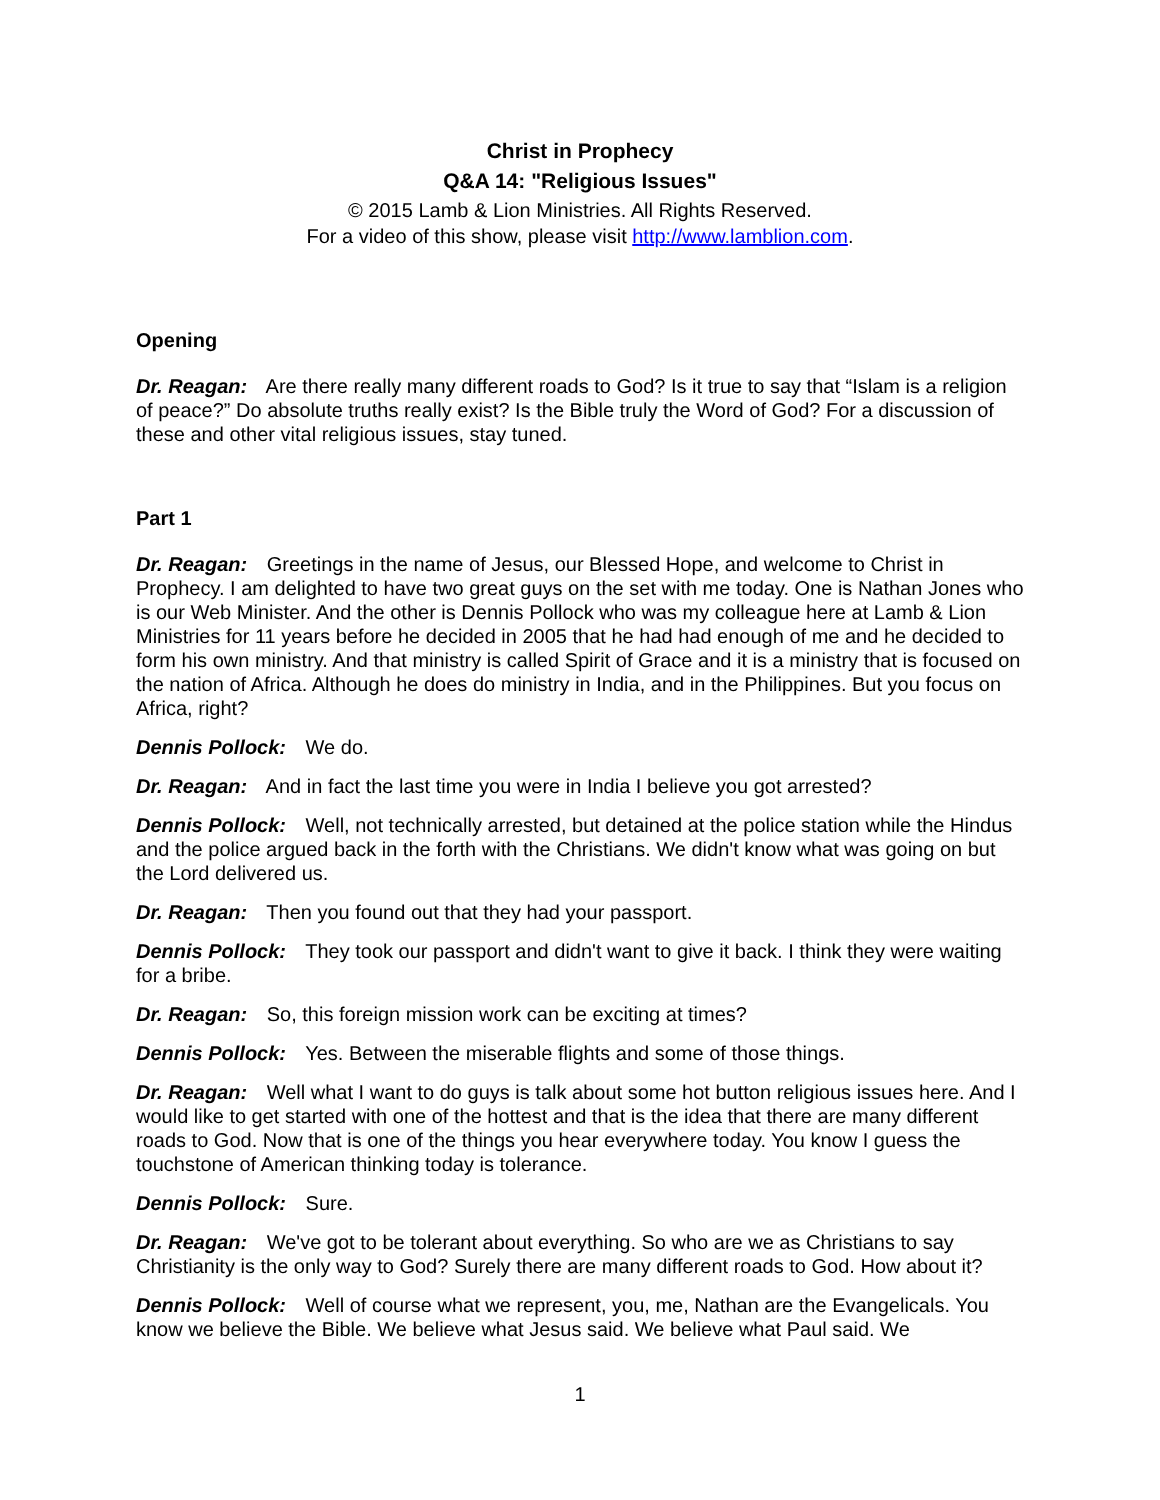Christ in Prophecy
Q&A 14: "Religious Issues"
© 2015 Lamb & Lion Ministries. All Rights Reserved.
For a video of this show, please visit http://www.lamblion.com.
Opening
Dr. Reagan: Are there really many different roads to God? Is it true to say that “Islam is a religion of peace?” Do absolute truths really exist? Is the Bible truly the Word of God? For a discussion of these and other vital religious issues, stay tuned.
Part 1
Dr. Reagan: Greetings in the name of Jesus, our Blessed Hope, and welcome to Christ in Prophecy. I am delighted to have two great guys on the set with me today. One is Nathan Jones who is our Web Minister. And the other is Dennis Pollock who was my colleague here at Lamb & Lion Ministries for 11 years before he decided in 2005 that he had had enough of me and he decided to form his own ministry. And that ministry is called Spirit of Grace and it is a ministry that is focused on the nation of Africa. Although he does do ministry in India, and in the Philippines. But you focus on Africa, right?
Dennis Pollock: We do.
Dr. Reagan: And in fact the last time you were in India I believe you got arrested?
Dennis Pollock: Well, not technically arrested, but detained at the police station while the Hindus and the police argued back in the forth with the Christians. We didn't know what was going on but the Lord delivered us.
Dr. Reagan: Then you found out that they had your passport.
Dennis Pollock: They took our passport and didn't want to give it back. I think they were waiting for a bribe.
Dr. Reagan: So, this foreign mission work can be exciting at times?
Dennis Pollock: Yes. Between the miserable flights and some of those things.
Dr. Reagan: Well what I want to do guys is talk about some hot button religious issues here. And I would like to get started with one of the hottest and that is the idea that there are many different roads to God. Now that is one of the things you hear everywhere today. You know I guess the touchstone of American thinking today is tolerance.
Dennis Pollock: Sure.
Dr. Reagan: We've got to be tolerant about everything. So who are we as Christians to say Christianity is the only way to God? Surely there are many different roads to God. How about it?
Dennis Pollock: Well of course what we represent, you, me, Nathan are the Evangelicals. You know we believe the Bible. We believe what Jesus said. We believe what Paul said. We
1